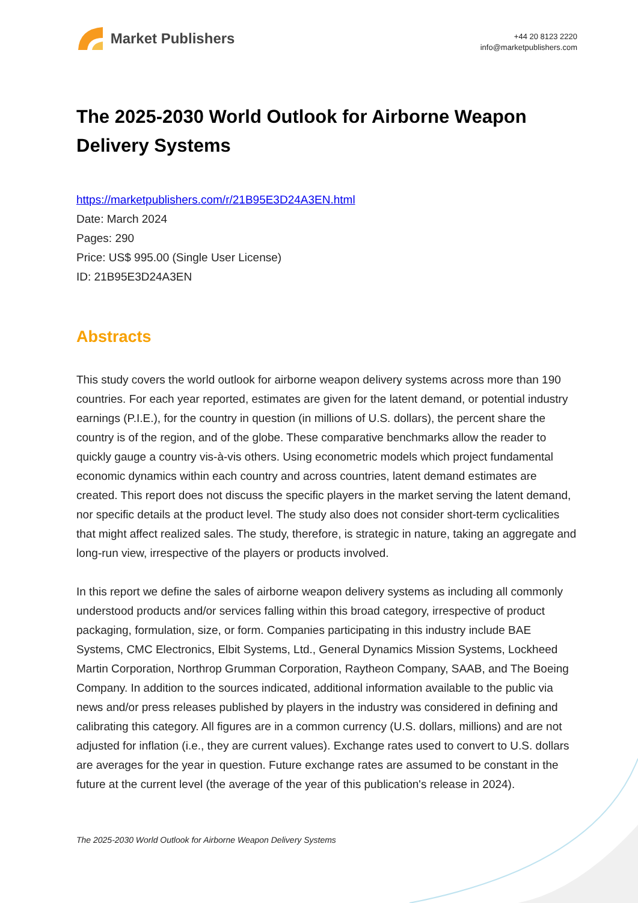Market Publishers
+44 20 8123 2220
info@marketpublishers.com
The 2025-2030 World Outlook for Airborne Weapon Delivery Systems
https://marketpublishers.com/r/21B95E3D24A3EN.html
Date: March 2024
Pages: 290
Price: US$ 995.00 (Single User License)
ID: 21B95E3D24A3EN
Abstracts
This study covers the world outlook for airborne weapon delivery systems across more than 190 countries. For each year reported, estimates are given for the latent demand, or potential industry earnings (P.I.E.), for the country in question (in millions of U.S. dollars), the percent share the country is of the region, and of the globe. These comparative benchmarks allow the reader to quickly gauge a country vis-à-vis others. Using econometric models which project fundamental economic dynamics within each country and across countries, latent demand estimates are created. This report does not discuss the specific players in the market serving the latent demand, nor specific details at the product level. The study also does not consider short-term cyclicalities that might affect realized sales. The study, therefore, is strategic in nature, taking an aggregate and long-run view, irrespective of the players or products involved.
In this report we define the sales of airborne weapon delivery systems as including all commonly understood products and/or services falling within this broad category, irrespective of product packaging, formulation, size, or form. Companies participating in this industry include BAE Systems, CMC Electronics, Elbit Systems, Ltd., General Dynamics Mission Systems, Lockheed Martin Corporation, Northrop Grumman Corporation, Raytheon Company, SAAB, and The Boeing Company. In addition to the sources indicated, additional information available to the public via news and/or press releases published by players in the industry was considered in defining and calibrating this category. All figures are in a common currency (U.S. dollars, millions) and are not adjusted for inflation (i.e., they are current values). Exchange rates used to convert to U.S. dollars are averages for the year in question. Future exchange rates are assumed to be constant in the future at the current level (the average of the year of this publication's release in 2024).
The 2025-2030 World Outlook for Airborne Weapon Delivery Systems